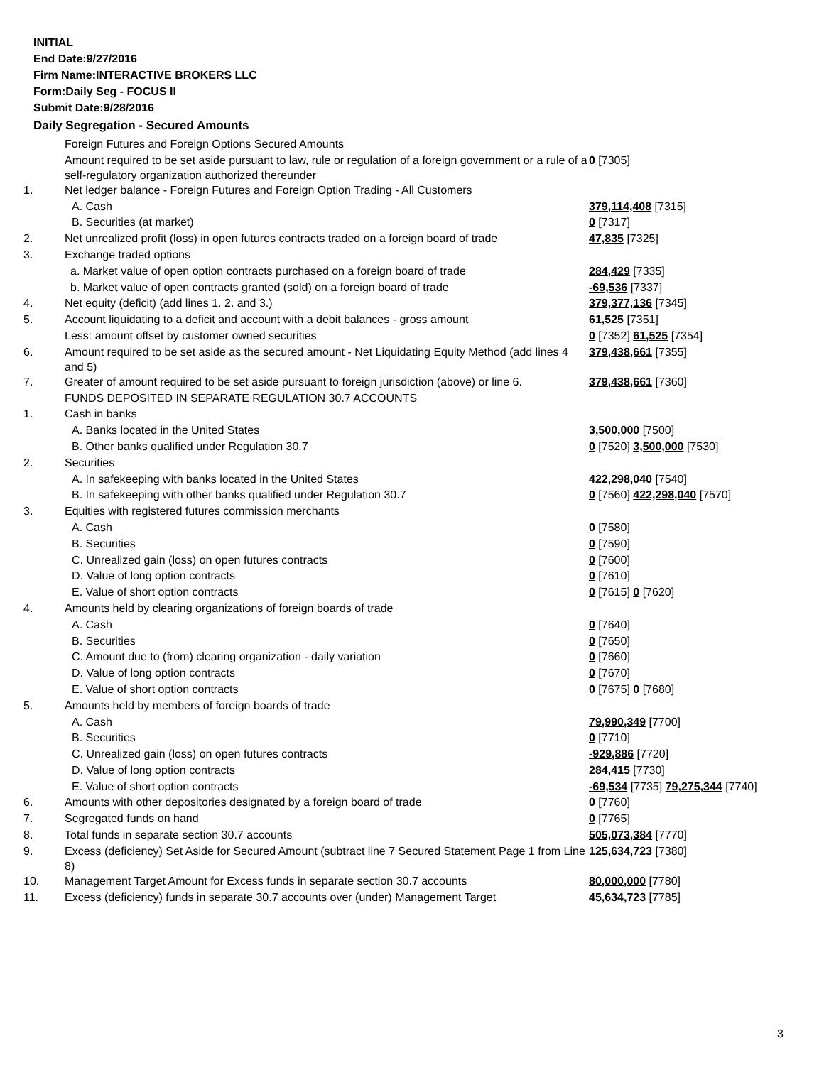INITIAL
End Date:9/27/2016
Firm Name:INTERACTIVE BROKERS LLC
Form:Daily Seg - FOCUS II
Submit Date:9/28/2016
Daily Segregation - Secured Amounts
| | Foreign Futures and Foreign Options Secured Amounts | |
| | Amount required to be set aside pursuant to law, rule or regulation of a foreign government or a rule of a self-regulatory organization authorized thereunder | 0 [7305] |
| 1. | Net ledger balance - Foreign Futures and Foreign Option Trading - All Customers | |
| | A. Cash | 379,114,408 [7315] |
| | B. Securities (at market) | 0 [7317] |
| 2. | Net unrealized profit (loss) in open futures contracts traded on a foreign board of trade | 47,835 [7325] |
| 3. | Exchange traded options | |
| | a. Market value of open option contracts purchased on a foreign board of trade | 284,429 [7335] |
| | b. Market value of open contracts granted (sold) on a foreign board of trade | -69,536 [7337] |
| 4. | Net equity (deficit) (add lines 1. 2. and 3.) | 379,377,136 [7345] |
| 5. | Account liquidating to a deficit and account with a debit balances - gross amount | 61,525 [7351] |
| | Less: amount offset by customer owned securities | 0 [7352] 61,525 [7354] |
| 6. | Amount required to be set aside as the secured amount - Net Liquidating Equity Method (add lines 4 and 5) | 379,438,661 [7355] |
| 7. | Greater of amount required to be set aside pursuant to foreign jurisdiction (above) or line 6. | 379,438,661 [7360] |
| | FUNDS DEPOSITED IN SEPARATE REGULATION 30.7 ACCOUNTS | |
| 1. | Cash in banks | |
| | A. Banks located in the United States | 3,500,000 [7500] |
| | B. Other banks qualified under Regulation 30.7 | 0 [7520] 3,500,000 [7530] |
| 2. | Securities | |
| | A. In safekeeping with banks located in the United States | 422,298,040 [7540] |
| | B. In safekeeping with other banks qualified under Regulation 30.7 | 0 [7560] 422,298,040 [7570] |
| 3. | Equities with registered futures commission merchants | |
| | A. Cash | 0 [7580] |
| | B. Securities | 0 [7590] |
| | C. Unrealized gain (loss) on open futures contracts | 0 [7600] |
| | D. Value of long option contracts | 0 [7610] |
| | E. Value of short option contracts | 0 [7615] 0 [7620] |
| 4. | Amounts held by clearing organizations of foreign boards of trade | |
| | A. Cash | 0 [7640] |
| | B. Securities | 0 [7650] |
| | C. Amount due to (from) clearing organization - daily variation | 0 [7660] |
| | D. Value of long option contracts | 0 [7670] |
| | E. Value of short option contracts | 0 [7675] 0 [7680] |
| 5. | Amounts held by members of foreign boards of trade | |
| | A. Cash | 79,990,349 [7700] |
| | B. Securities | 0 [7710] |
| | C. Unrealized gain (loss) on open futures contracts | -929,886 [7720] |
| | D. Value of long option contracts | 284,415 [7730] |
| | E. Value of short option contracts | -69,534 [7735] 79,275,344 [7740] |
| 6. | Amounts with other depositories designated by a foreign board of trade | 0 [7760] |
| 7. | Segregated funds on hand | 0 [7765] |
| 8. | Total funds in separate section 30.7 accounts | 505,073,384 [7770] |
| 9. | Excess (deficiency) Set Aside for Secured Amount (subtract line 7 Secured Statement Page 1 from Line 8) | 125,634,723 [7380] |
| 10. | Management Target Amount for Excess funds in separate section 30.7 accounts | 80,000,000 [7780] |
| 11. | Excess (deficiency) funds in separate 30.7 accounts over (under) Management Target | 45,634,723 [7785] |
3